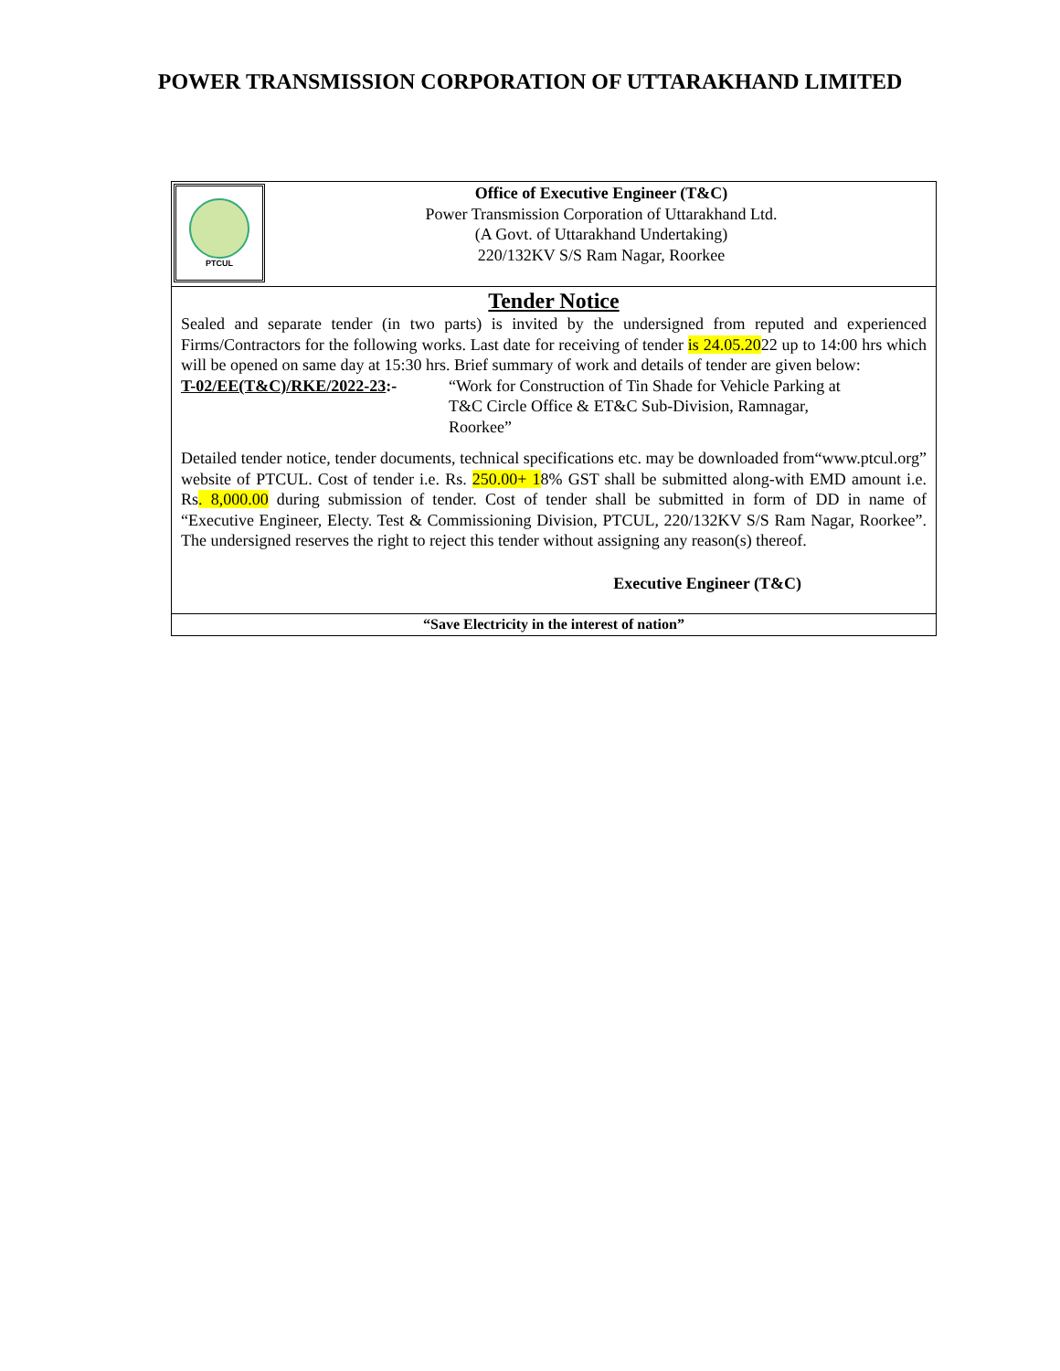POWER TRANSMISSION CORPORATION OF UTTARAKHAND LIMITED
PTCUL
Office of Executive Engineer (T&C)
Power Transmission Corporation of Uttarakhand Ltd.
(A Govt. of Uttarakhand Undertaking)
220/132KV S/S Ram Nagar, Roorkee
Tender Notice
Sealed and separate tender (in two parts) is invited by the undersigned from reputed and experienced Firms/Contractors for the following works. Last date for receiving of tender is 24.05.2022 up to 14:00 hrs which will be opened on same day at 15:30 hrs. Brief summary of work and details of tender are given below:
T-02/EE(T&C)/RKE/2022-23:- “Work for Construction of Tin Shade for Vehicle Parking at T&C Circle Office & ET&C Sub-Division, Ramnagar, Roorkee”
Detailed tender notice, tender documents, technical specifications etc. may be downloaded from“www.ptcul.org” website of PTCUL. Cost of tender i.e. Rs. 250.00+ 18% GST shall be submitted along-with EMD amount i.e. Rs. 8,000.00 during submission of tender. Cost of tender shall be submitted in form of DD in name of “Executive Engineer, Electy. Test & Commissioning Division, PTCUL, 220/132KV S/S Ram Nagar, Roorkee”. The undersigned reserves the right to reject this tender without assigning any reason(s) thereof.
Executive Engineer (T&C)
“Save Electricity in the interest of nation”